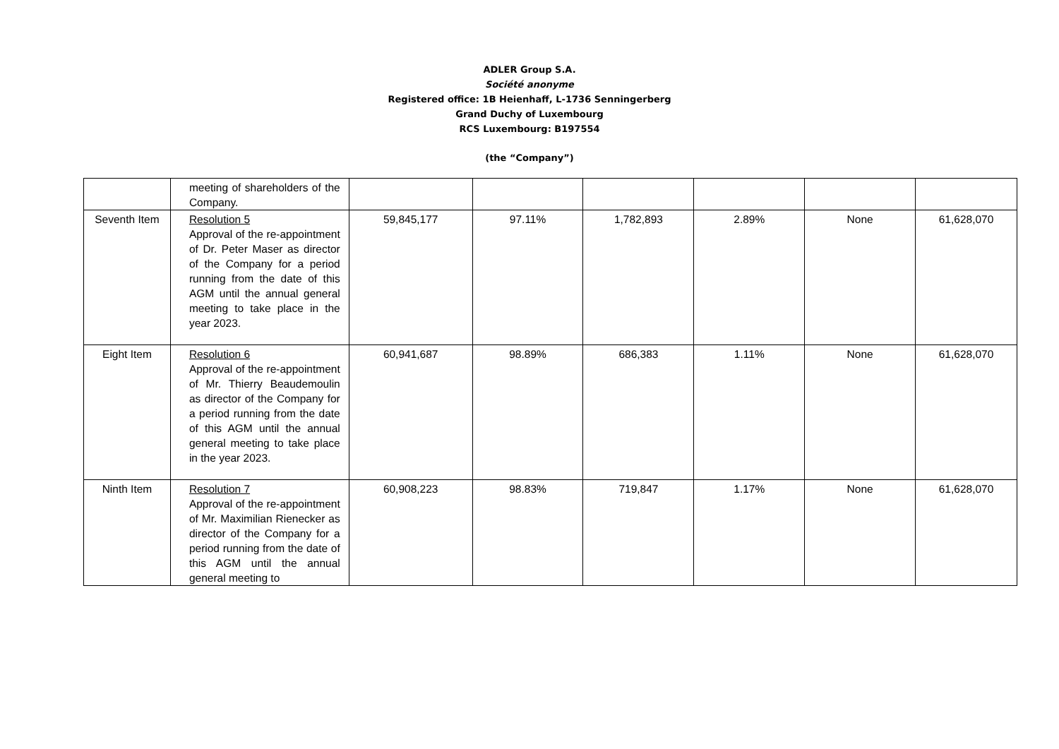ADLER Group S.A.
Société anonyme
Registered office: 1B Heienhaff, L-1736 Senningerberg
Grand Duchy of Luxembourg
RCS Luxembourg: B197554
(the “Company”)
| | meeting of shareholders of the Company. | | | | | | |
| Seventh Item | Resolution 5 Approval of the re-appointment of Dr. Peter Maser as director of the Company for a period running from the date of this AGM until the annual general meeting to take place in the year 2023. | 59,845,177 | 97.11% | 1,782,893 | 2.89% | None | 61,628,070 |
| Eight Item | Resolution 6 Approval of the re-appointment of Mr. Thierry Beaudemoulin as director of the Company for a period running from the date of this AGM until the annual general meeting to take place in the year 2023. | 60,941,687 | 98.89% | 686,383 | 1.11% | None | 61,628,070 |
| Ninth Item | Resolution 7 Approval of the re-appointment of Mr. Maximilian Rienecker as director of the Company for a period running from the date of this AGM until the annual general meeting to | 60,908,223 | 98.83% | 719,847 | 1.17% | None | 61,628,070 |